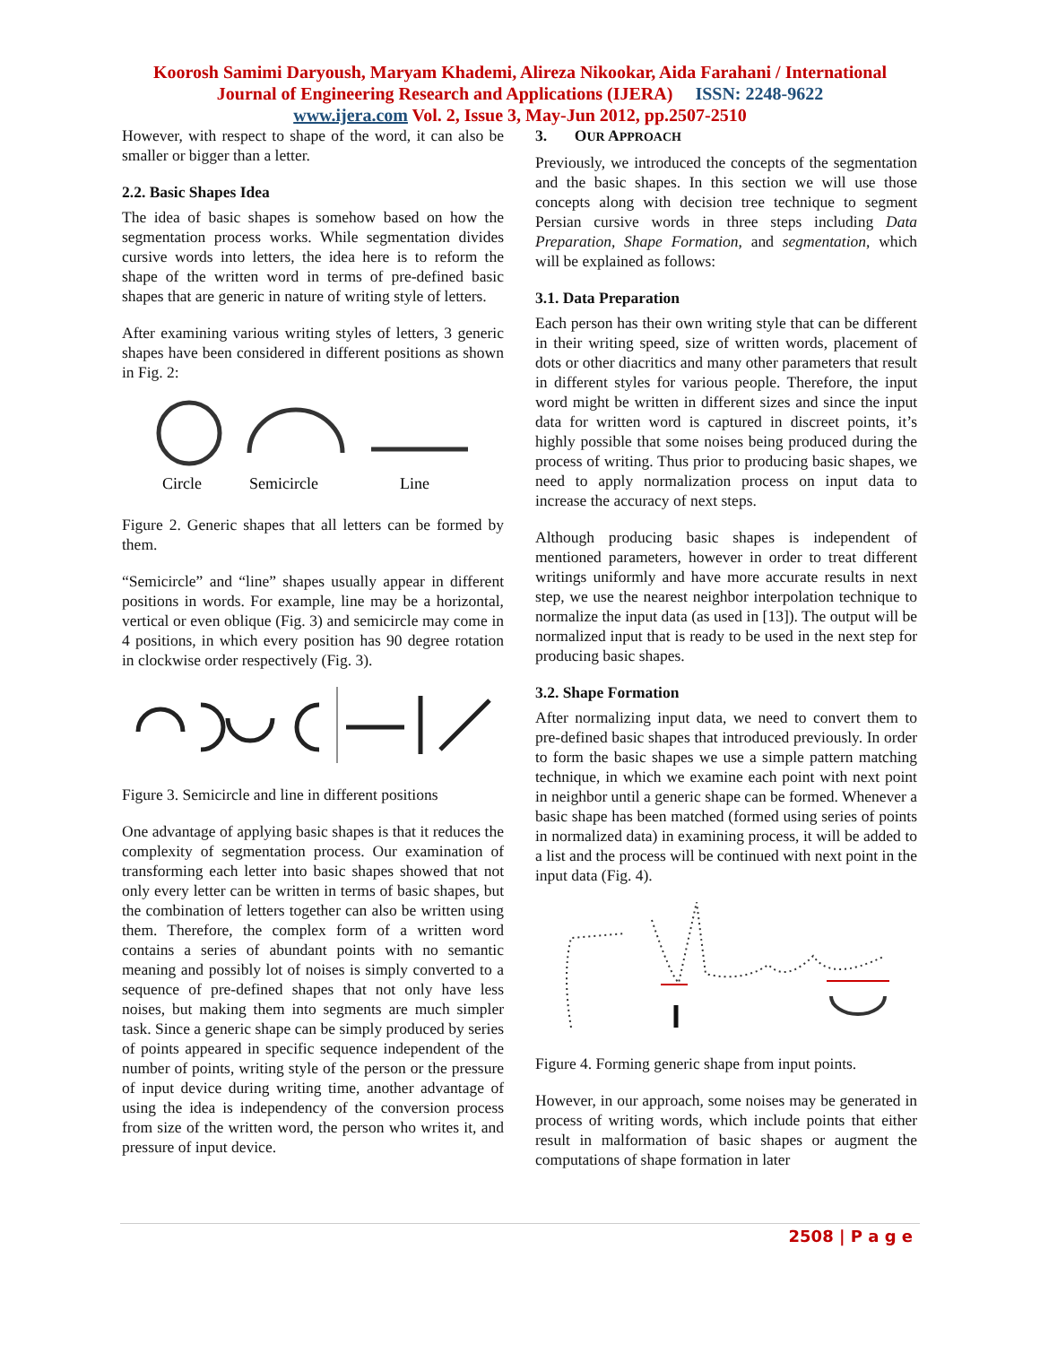Koorosh Samimi Daryoush, Maryam Khademi, Alireza Nikookar, Aida Farahani / International
Journal of Engineering Research and Applications (IJERA) ISSN: 2248-9622
www.ijera.com Vol. 2, Issue 3, May-Jun 2012, pp.2507-2510
However, with respect to shape of the word, it can also be smaller or bigger than a letter.
2.2. Basic Shapes Idea
The idea of basic shapes is somehow based on how the segmentation process works. While segmentation divides cursive words into letters, the idea here is to reform the shape of the written word in terms of pre-defined basic shapes that are generic in nature of writing style of letters.
After examining various writing styles of letters, 3 generic shapes have been considered in different positions as shown in Fig. 2:
Circle
Semicircle
Line
Figure 2. Generic shapes that all letters can be formed by them.
“Semicircle” and “line” shapes usually appear in different positions in words. For example, line may be a horizontal, vertical or even oblique (Fig. 3) and semicircle may come in 4 positions, in which every position has 90 degree rotation in clockwise order respectively (Fig. 3).
Figure 3. Semicircle and line in different positions
One advantage of applying basic shapes is that it reduces the complexity of segmentation process. Our examination of transforming each letter into basic shapes showed that not only every letter can be written in terms of basic shapes, but the combination of letters together can also be written using them. Therefore, the complex form of a written word contains a series of abundant points with no semantic meaning and possibly lot of noises is simply converted to a sequence of pre-defined shapes that not only have less noises, but making them into segments are much simpler task. Since a generic shape can be simply produced by series of points appeared in specific sequence independent of the number of points, writing style of the person or the pressure of input device during writing time, another advantage of using the idea is independency of the conversion process from size of the written word, the person who writes it, and pressure of input device.
3. OUR APPROACH
Previously, we introduced the concepts of the segmentation and the basic shapes. In this section we will use those concepts along with decision tree technique to segment Persian cursive words in three steps including Data Preparation, Shape Formation, and segmentation, which will be explained as follows:
3.1. Data Preparation
Each person has their own writing style that can be different in their writing speed, size of written words, placement of dots or other diacritics and many other parameters that result in different styles for various people. Therefore, the input word might be written in different sizes and since the input data for written word is captured in discreet points, it’s highly possible that some noises being produced during the process of writing. Thus prior to producing basic shapes, we need to apply normalization process on input data to increase the accuracy of next steps.
Although producing basic shapes is independent of mentioned parameters, however in order to treat different writings uniformly and have more accurate results in next step, we use the nearest neighbor interpolation technique to normalize the input data (as used in [13]). The output will be normalized input that is ready to be used in the next step for producing basic shapes.
3.2. Shape Formation
After normalizing input data, we need to convert them to pre-defined basic shapes that introduced previously. In order to form the basic shapes we use a simple pattern matching technique, in which we examine each point with next point in neighbor until a generic shape can be formed. Whenever a basic shape has been matched (formed using series of points in normalized data) in examining process, it will be added to a list and the process will be continued with next point in the input data (Fig. 4).
Figure 4. Forming generic shape from input points.
However, in our approach, some noises may be generated in process of writing words, which include points that either result in malformation of basic shapes or augment the computations of shape formation in later
2508 | P a g e